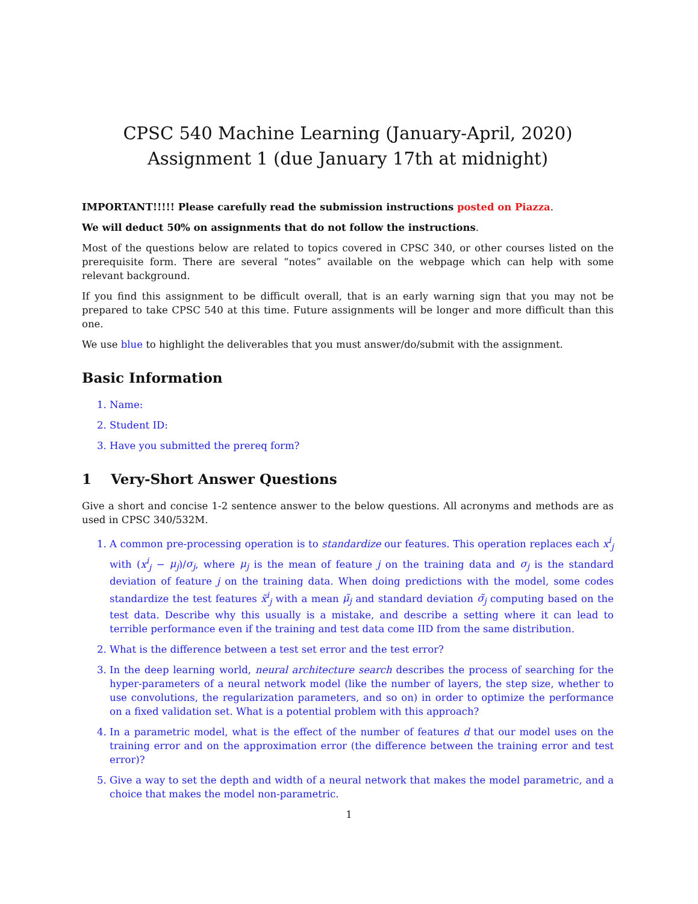CPSC 540 Machine Learning (January-April, 2020)
Assignment 1 (due January 17th at midnight)
IMPORTANT!!!!! Please carefully read the submission instructions posted on Piazza.
We will deduct 50% on assignments that do not follow the instructions.
Most of the questions below are related to topics covered in CPSC 340, or other courses listed on the prerequisite form. There are several “notes” available on the webpage which can help with some relevant background.
If you find this assignment to be difficult overall, that is an early warning sign that you may not be prepared to take CPSC 540 at this time. Future assignments will be longer and more difficult than this one.
We use blue to highlight the deliverables that you must answer/do/submit with the assignment.
Basic Information
1. Name:
2. Student ID:
3. Have you submitted the prereq form?
1 Very-Short Answer Questions
Give a short and concise 1-2 sentence answer to the below questions. All acronyms and methods are as used in CPSC 340/532M.
1. A common pre-processing operation is to standardize our features. This operation replaces each x<sup>i</sup><sub>j</sub> with (x<sup>i</sup><sub>j</sub> − μ<sub>j</sub>)/σ<sub>j</sub>, where μ<sub>j</sub> is the mean of feature j on the training data and σ<sub>j</sub> is the standard deviation of feature j on the training data. When doing predictions with the model, some codes standardize the test features x̃<sup>i</sup><sub>j</sub> with a mean μ̃<sub>j</sub> and standard deviation σ̃<sub>j</sub> computing based on the test data. Describe why this usually is a mistake, and describe a setting where it can lead to terrible performance even if the training and test data come IID from the same distribution.
2. What is the difference between a test set error and the test error?
3. In the deep learning world, neural architecture search describes the process of searching for the hyper-parameters of a neural network model (like the number of layers, the step size, whether to use convolutions, the regularization parameters, and so on) in order to optimize the performance on a fixed validation set. What is a potential problem with this approach?
4. In a parametric model, what is the effect of the number of features d that our model uses on the training error and on the approximation error (the difference between the training error and test error)?
5. Give a way to set the depth and width of a neural network that makes the model parametric, and a choice that makes the model non-parametric.
1